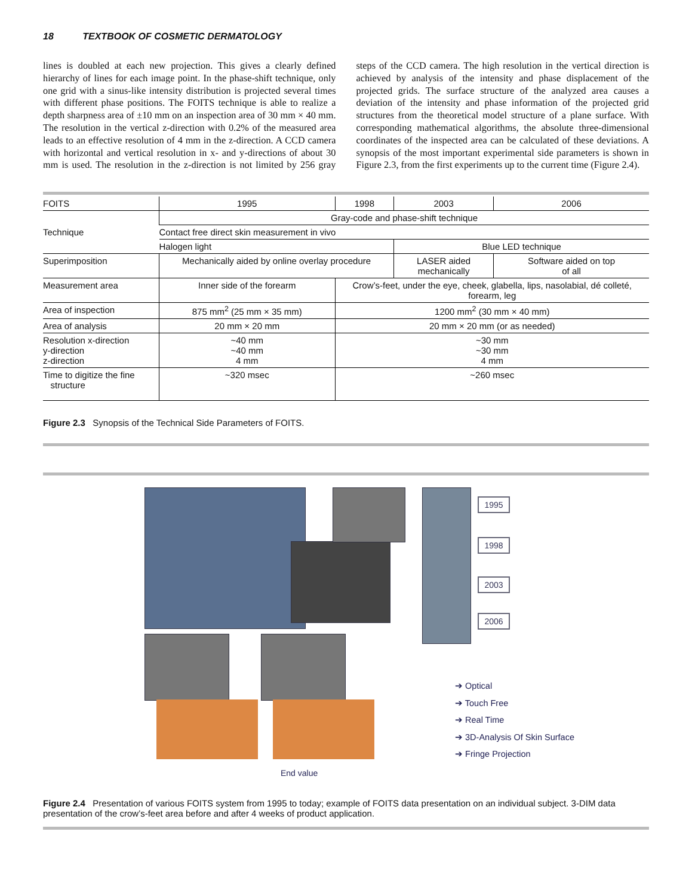18 TEXTBOOK OF COSMETIC DERMATOLOGY
lines is doubled at each new projection. This gives a clearly defined hierarchy of lines for each image point. In the phase-shift technique, only one grid with a sinus-like intensity distribution is projected several times with different phase positions. The FOITS technique is able to realize a depth sharpness area of ±10 mm on an inspection area of 30 mm × 40 mm. The resolution in the vertical z-direction with 0.2% of the measured area leads to an effective resolution of 4 mm in the z-direction. A CCD camera with horizontal and vertical resolution in x- and y-directions of about 30 mm is used. The resolution in the z-direction is not limited by 256 gray steps of the CCD camera. The high resolution in the vertical direction is achieved by analysis of the intensity and phase displacement of the projected grids. The surface structure of the analyzed area causes a deviation of the intensity and phase information of the projected grid structures from the theoretical model structure of a plane surface. With corresponding mathematical algorithms, the absolute three-dimensional coordinates of the inspected area can be calculated of these deviations. A synopsis of the most important experimental side parameters is shown in Figure 2.3, from the first experiments up to the current time (Figure 2.4).
| FOITS | 1995 | 1998 | 2003 | 2006 |
| Technique | Gray-code and phase-shift technique | | | |
| | Contact free direct skin measurement in vivo | | | |
| | Halogen light | | Blue LED technique | |
| Superimposition | Mechanically aided by online overlay procedure | | LASER aided mechanically | Software aided on top of all |
| Measurement area | Inner side of the forearm | Crow’s-feet, under the eye, cheek, glabella, lips, nasolabial, dé colleté, forearm, leg | | |
| Area of inspection | 875 mm<sup>2</sup> (25 mm × 35 mm) | 1200 mm<sup>2</sup> (30 mm × 40 mm) | | |
| Area of analysis | 20 mm × 20 mm | 20 mm × 20 mm (or as needed) | | |
| Resolution x-direction y-direction z-direction | ~40 mm ~40 mm 4 mm | ~30 mm ~30 mm 4 mm | | |
| Time to digitize the fine structure | ~320 msec | ~260 msec | | |
Figure 2.3 Synopsis of the Technical Side Parameters of FOITS.
1995
1998
2003
2006
➔ Optical
➔ Touch Free
➔ Real Time
➔ 3D-Analysis Of Skin Surface
➔ Fringe Projection
End value
Figure 2.4 Presentation of various FOITS system from 1995 to today; example of FOITS data presentation on an individual subject. 3-DIM data presentation of the crow’s-feet area before and after 4 weeks of product application.